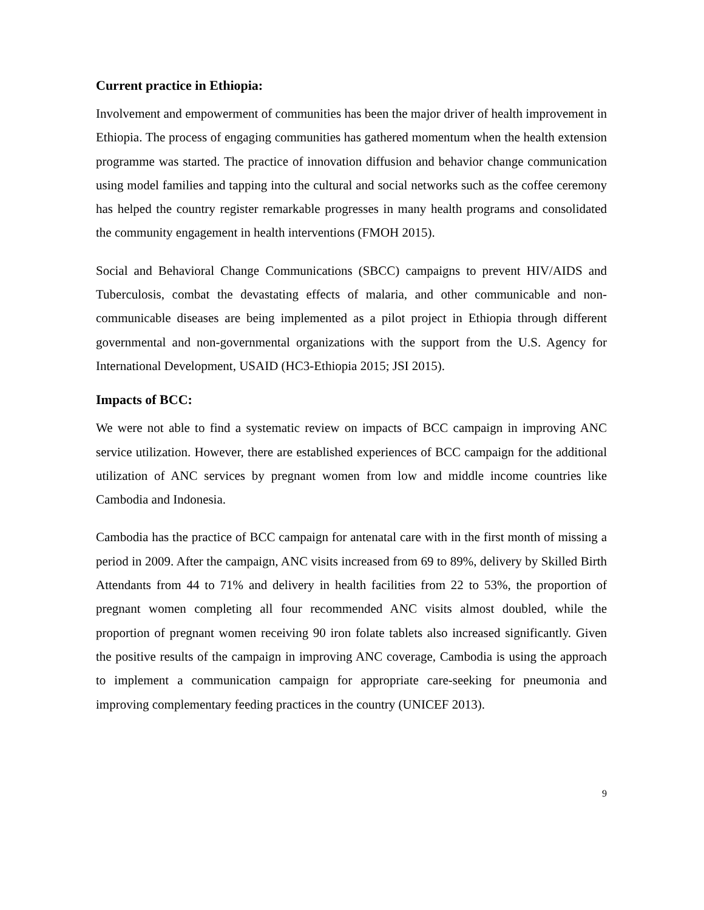Current practice in Ethiopia:
Involvement and empowerment of communities has been the major driver of health improvement in Ethiopia. The process of engaging communities has gathered momentum when the health extension programme was started. The practice of innovation diffusion and behavior change communication using model families and tapping into the cultural and social networks such as the coffee ceremony has helped the country register remarkable progresses in many health programs and consolidated the community engagement in health interventions (FMOH 2015).
Social and Behavioral Change Communications (SBCC) campaigns to prevent HIV/AIDS and Tuberculosis, combat the devastating effects of malaria, and other communicable and non-communicable diseases are being implemented as a pilot project in Ethiopia through different governmental and non-governmental organizations with the support from the U.S. Agency for International Development, USAID (HC3-Ethiopia 2015; JSI 2015).
Impacts of BCC:
We were not able to find a systematic review on impacts of BCC campaign in improving ANC service utilization. However, there are established experiences of BCC campaign for the additional utilization of ANC services by pregnant women from low and middle income countries like Cambodia and Indonesia.
Cambodia has the practice of BCC campaign for antenatal care with in the first month of missing a period in 2009. After the campaign, ANC visits increased from 69 to 89%, delivery by Skilled Birth Attendants from 44 to 71% and delivery in health facilities from 22 to 53%, the proportion of pregnant women completing all four recommended ANC visits almost doubled, while the proportion of pregnant women receiving 90 iron folate tablets also increased significantly. Given the positive results of the campaign in improving ANC coverage, Cambodia is using the approach to implement a communication campaign for appropriate care-seeking for pneumonia and improving complementary feeding practices in the country (UNICEF 2013).
9